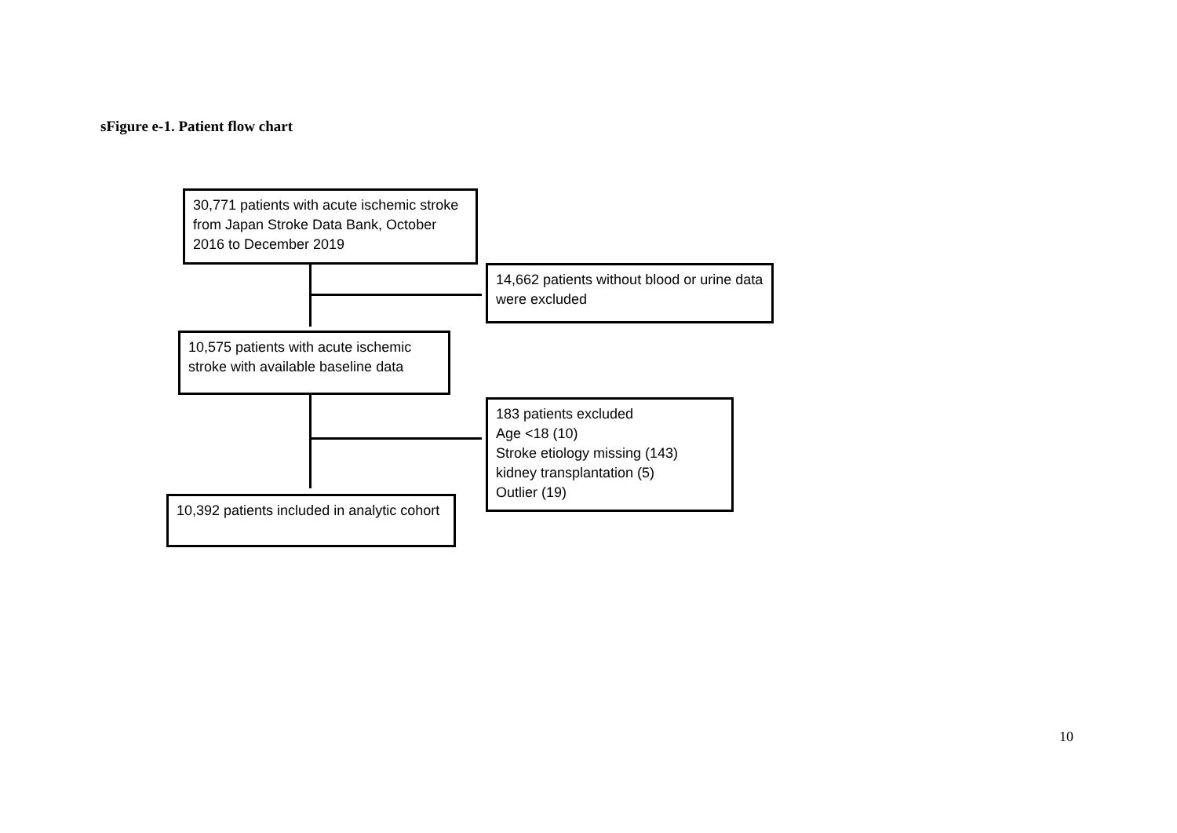sFigure e-1. Patient flow chart
30,771 patients with acute ischemic stroke from Japan Stroke Data Bank, October 2016 to December 2019
14,662 patients without blood or urine data were excluded
10,575 patients with acute ischemic stroke with available baseline data
183 patients excluded
Age <18 (10)
Stroke etiology missing (143)
kidney transplantation (5)
Outlier (19)
10,392 patients included in analytic cohort
10